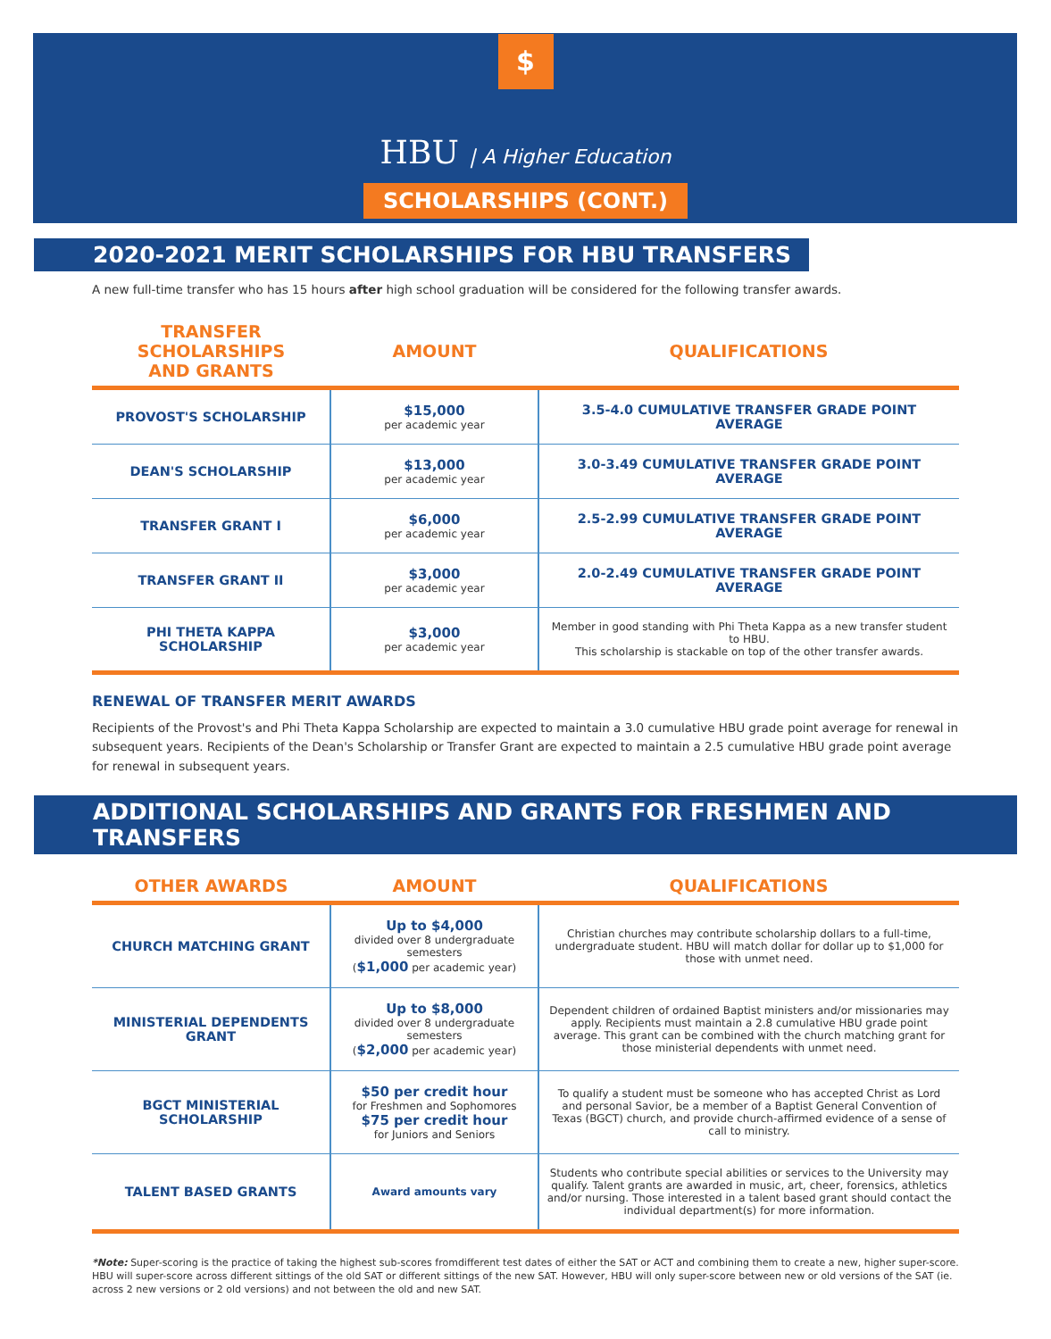$
HBU | A Higher Education
SCHOLARSHIPS (CONT.)
2020-2021 MERIT SCHOLARSHIPS FOR HBU TRANSFERS
A new full-time transfer who has 15 hours after high school graduation will be considered for the following transfer awards.
| TRANSFER SCHOLARSHIPS AND GRANTS | AMOUNT | QUALIFICATIONS |
| --- | --- | --- |
| PROVOST'S SCHOLARSHIP | $15,000 per academic year | 3.5-4.0 CUMULATIVE TRANSFER GRADE POINT AVERAGE |
| DEAN'S SCHOLARSHIP | $13,000 per academic year | 3.0-3.49 CUMULATIVE TRANSFER GRADE POINT AVERAGE |
| TRANSFER GRANT I | $6,000 per academic year | 2.5-2.99 CUMULATIVE TRANSFER GRADE POINT AVERAGE |
| TRANSFER GRANT II | $3,000 per academic year | 2.0-2.49 CUMULATIVE TRANSFER GRADE POINT AVERAGE |
| PHI THETA KAPPA SCHOLARSHIP | $3,000 per academic year | Member in good standing with Phi Theta Kappa as a new transfer student to HBU. This scholarship is stackable on top of the other transfer awards. |
RENEWAL OF TRANSFER MERIT AWARDS
Recipients of the Provost's and Phi Theta Kappa Scholarship are expected to maintain a 3.0 cumulative HBU grade point average for renewal in subsequent years. Recipients of the Dean's Scholarship or Transfer Grant are expected to maintain a 2.5 cumulative HBU grade point average for renewal in subsequent years.
ADDITIONAL SCHOLARSHIPS AND GRANTS FOR FRESHMEN AND TRANSFERS
| OTHER AWARDS | AMOUNT | QUALIFICATIONS |
| --- | --- | --- |
| CHURCH MATCHING GRANT | Up to $4,000 divided over 8 undergraduate semesters ( $1,000 per academic year) | Christian churches may contribute scholarship dollars to a full-time, undergraduate student. HBU will match dollar for dollar up to $1,000 for those with unmet need. |
| MINISTERIAL DEPENDENTS GRANT | Up to $8,000 divided over 8 undergraduate semesters ( $2,000 per academic year) | Dependent children of ordained Baptist ministers and/or missionaries may apply. Recipients must maintain a 2.8 cumulative HBU grade point average. This grant can be combined with the church matching grant for those ministerial dependents with unmet need. |
| BGCT MINISTERIAL SCHOLARSHIP | $50 per credit hour for Freshmen and Sophomores $75 per credit hour for Juniors and Seniors | To qualify a student must be someone who has accepted Christ as Lord and personal Savior, be a member of a Baptist General Convention of Texas (BGCT) church, and provide church-affirmed evidence of a sense of call to ministry. |
| TALENT BASED GRANTS | Award amounts vary | Students who contribute special abilities or services to the University may qualify. Talent grants are awarded in music, art, cheer, forensics, athletics and/or nursing. Those interested in a talent based grant should contact the individual department(s) for more information. |
*Note: Super-scoring is the practice of taking the highest sub-scores fromdifferent test dates of either the SAT or ACT and combining them to create a new, higher super-score. HBU will super-score across different sittings of the old SAT or different sittings of the new SAT. However, HBU will only super-score between new or old versions of the SAT (ie. across 2 new versions or 2 old versions) and not between the old and new SAT.